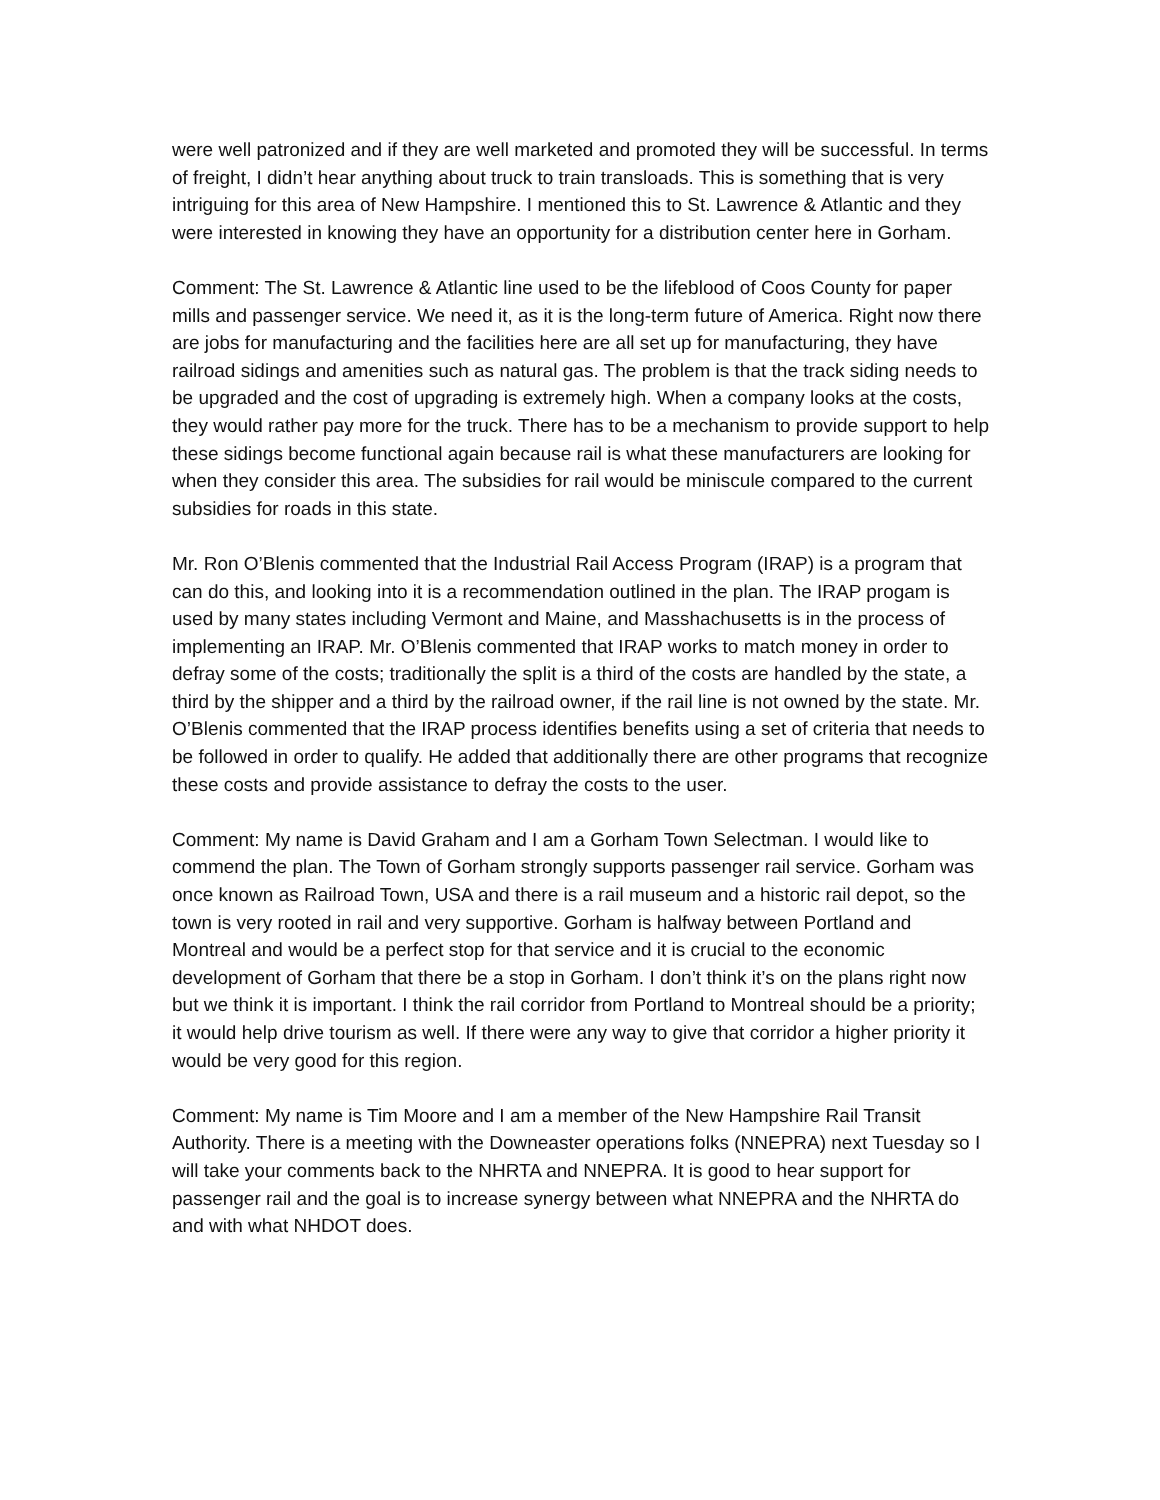were well patronized and if they are well marketed and promoted they will be successful. In terms of freight, I didn’t hear anything about truck to train transloads. This is something that is very intriguing for this area of New Hampshire. I mentioned this to St. Lawrence & Atlantic and they were interested in knowing they have an opportunity for a distribution center here in Gorham.
Comment: The St. Lawrence & Atlantic line used to be the lifeblood of Coos County for paper mills and passenger service. We need it, as it is the long-term future of America. Right now there are jobs for manufacturing and the facilities here are all set up for manufacturing, they have railroad sidings and amenities such as natural gas. The problem is that the track siding needs to be upgraded and the cost of upgrading is extremely high. When a company looks at the costs, they would rather pay more for the truck. There has to be a mechanism to provide support to help these sidings become functional again because rail is what these manufacturers are looking for when they consider this area. The subsidies for rail would be miniscule compared to the current subsidies for roads in this state.
Mr. Ron O’Blenis commented that the Industrial Rail Access Program (IRAP) is a program that can do this, and looking into it is a recommendation outlined in the plan. The IRAP progam is used by many states including Vermont and Maine, and Masshachusetts is in the process of implementing an IRAP. Mr. O’Blenis commented that IRAP works to match money in order to defray some of the costs; traditionally the split is a third of the costs are handled by the state, a third by the shipper and a third by the railroad owner, if the rail line is not owned by the state. Mr. O’Blenis commented that the IRAP process identifies benefits using a set of criteria that needs to be followed in order to qualify. He added that additionally there are other programs that recognize these costs and provide assistance to defray the costs to the user.
Comment: My name is David Graham and I am a Gorham Town Selectman. I would like to commend the plan. The Town of Gorham strongly supports passenger rail service. Gorham was once known as Railroad Town, USA and there is a rail museum and a historic rail depot, so the town is very rooted in rail and very supportive. Gorham is halfway between Portland and Montreal and would be a perfect stop for that service and it is crucial to the economic development of Gorham that there be a stop in Gorham. I don’t think it’s on the plans right now but we think it is important. I think the rail corridor from Portland to Montreal should be a priority; it would help drive tourism as well. If there were any way to give that corridor a higher priority it would be very good for this region.
Comment: My name is Tim Moore and I am a member of the New Hampshire Rail Transit Authority. There is a meeting with the Downeaster operations folks (NNEPRA) next Tuesday so I will take your comments back to the NHRTA and NNEPRA. It is good to hear support for passenger rail and the goal is to increase synergy between what NNEPRA and the NHRTA do and with what NHDOT does.